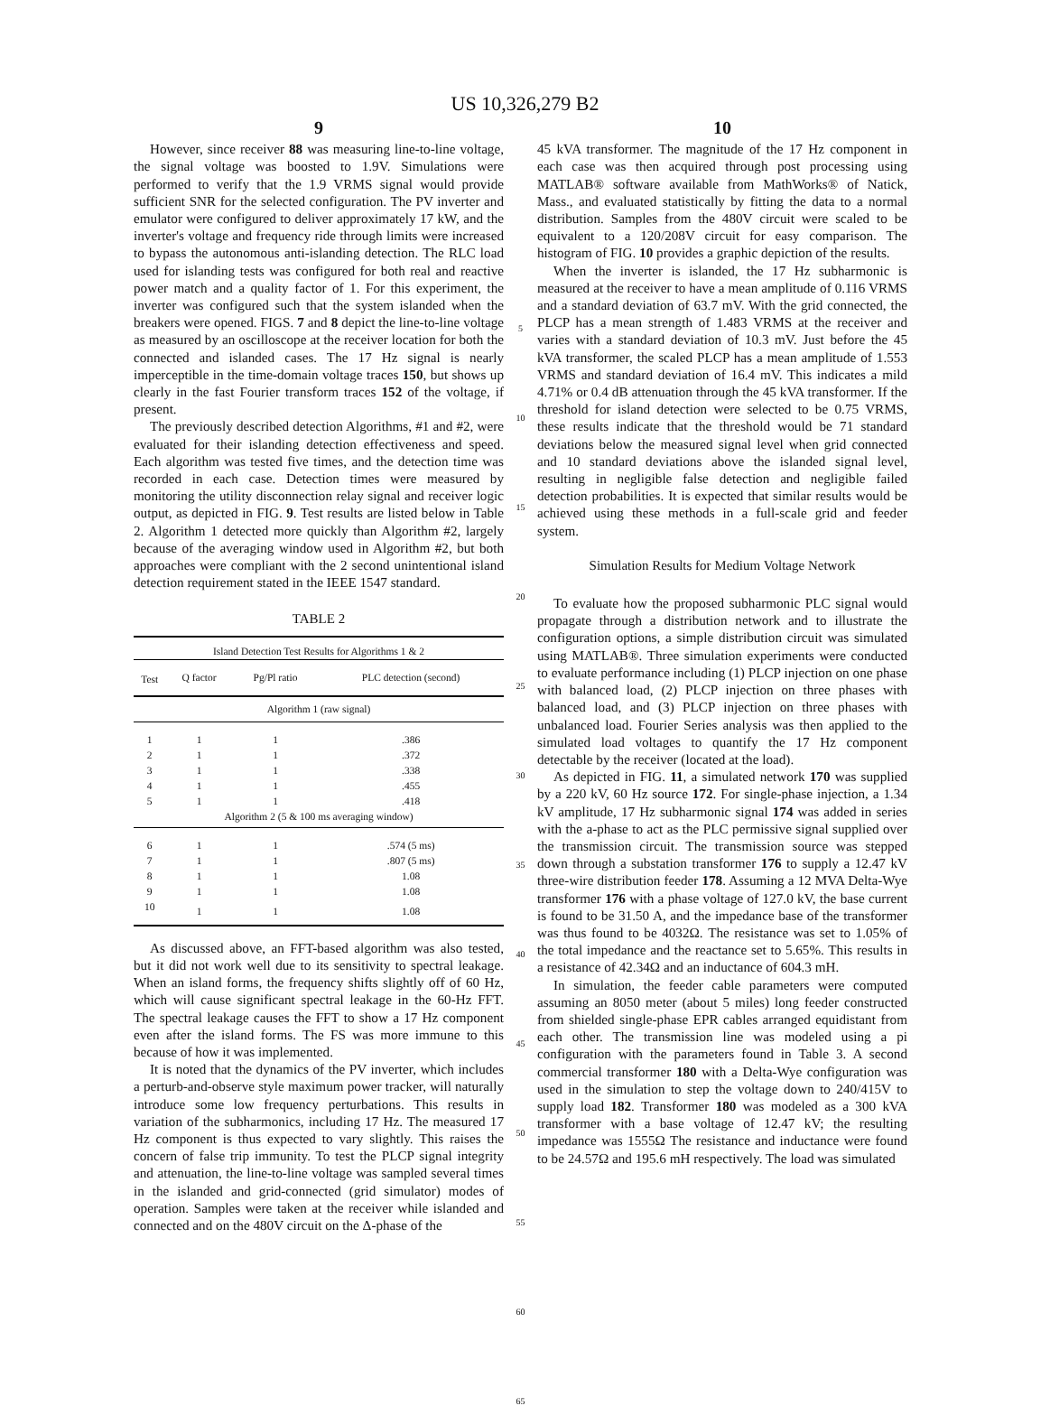US 10,326,279 B2
9
However, since receiver 88 was measuring line-to-line voltage, the signal voltage was boosted to 1.9V. Simulations were performed to verify that the 1.9 VRMS signal would provide sufficient SNR for the selected configuration. The PV inverter and emulator were configured to deliver approximately 17 kW, and the inverter's voltage and frequency ride through limits were increased to bypass the autonomous anti-islanding detection. The RLC load used for islanding tests was configured for both real and reactive power match and a quality factor of 1. For this experiment, the inverter was configured such that the system islanded when the breakers were opened. FIGS. 7 and 8 depict the line-to-line voltage as measured by an oscilloscope at the receiver location for both the connected and islanded cases. The 17 Hz signal is nearly imperceptible in the time-domain voltage traces 150, but shows up clearly in the fast Fourier transform traces 152 of the voltage, if present.
The previously described detection Algorithms, #1 and #2, were evaluated for their islanding detection effectiveness and speed. Each algorithm was tested five times, and the detection time was recorded in each case. Detection times were measured by monitoring the utility disconnection relay signal and receiver logic output, as depicted in FIG. 9. Test results are listed below in Table 2. Algorithm 1 detected more quickly than Algorithm #2, largely because of the averaging window used in Algorithm #2, but both approaches were compliant with the 2 second unintentional island detection requirement stated in the IEEE 1547 standard.
TABLE 2
| Island Detection Test Results for Algorithms 1 & 2 | | | |
| Test | Q factor | Pg/Pl ratio | PLC detection (second) |
| Algorithm 1 (raw signal) | | | |
| 1 | 1 | 1 | .386 |
| 2 | 1 | 1 | .372 |
| 3 | 1 | 1 | .338 |
| 4 | 1 | 1 | .455 |
| 5 | 1 | 1 | .418 |
| Algorithm 2 (5 & 100 ms averaging window) | | | |
| 6 | 1 | 1 | .574 (5 ms) |
| 7 | 1 | 1 | .807 (5 ms) |
| 8 | 1 | 1 | 1.08 |
| 9 | 1 | 1 | 1.08 |
| 10 | 1 | 1 | 1.08 |
As discussed above, an FFT-based algorithm was also tested, but it did not work well due to its sensitivity to spectral leakage. When an island forms, the frequency shifts slightly off of 60 Hz, which will cause significant spectral leakage in the 60-Hz FFT. The spectral leakage causes the FFT to show a 17 Hz component even after the island forms. The FS was more immune to this because of how it was implemented.
It is noted that the dynamics of the PV inverter, which includes a perturb-and-observe style maximum power tracker, will naturally introduce some low frequency perturbations. This results in variation of the subharmonics, including 17 Hz. The measured 17 Hz component is thus expected to vary slightly. This raises the concern of false trip immunity. To test the PLCP signal integrity and attenuation, the line-to-line voltage was sampled several times in the islanded and grid-connected (grid simulator) modes of operation. Samples were taken at the receiver while islanded and connected and on the 480V circuit on the Δ-phase of the
5
10
15
20
25
30
35
40
45
50
55
60
65
10
45 kVA transformer. The magnitude of the 17 Hz component in each case was then acquired through post processing using MATLAB® software available from MathWorks® of Natick, Mass., and evaluated statistically by fitting the data to a normal distribution. Samples from the 480V circuit were scaled to be equivalent to a 120/208V circuit for easy comparison. The histogram of FIG. 10 provides a graphic depiction of the results.
When the inverter is islanded, the 17 Hz subharmonic is measured at the receiver to have a mean amplitude of 0.116 VRMS and a standard deviation of 63.7 mV. With the grid connected, the PLCP has a mean strength of 1.483 VRMS at the receiver and varies with a standard deviation of 10.3 mV. Just before the 45 kVA transformer, the scaled PLCP has a mean amplitude of 1.553 VRMS and standard deviation of 16.4 mV. This indicates a mild 4.71% or 0.4 dB attenuation through the 45 kVA transformer. If the threshold for island detection were selected to be 0.75 VRMS, these results indicate that the threshold would be 71 standard deviations below the measured signal level when grid connected and 10 standard deviations above the islanded signal level, resulting in negligible false detection and negligible failed detection probabilities. It is expected that similar results would be achieved using these methods in a full-scale grid and feeder system.
Simulation Results for Medium Voltage Network
To evaluate how the proposed subharmonic PLC signal would propagate through a distribution network and to illustrate the configuration options, a simple distribution circuit was simulated using MATLAB®. Three simulation experiments were conducted to evaluate performance including (1) PLCP injection on one phase with balanced load, (2) PLCP injection on three phases with balanced load, and (3) PLCP injection on three phases with unbalanced load. Fourier Series analysis was then applied to the simulated load voltages to quantify the 17 Hz component detectable by the receiver (located at the load).
As depicted in FIG. 11, a simulated network 170 was supplied by a 220 kV, 60 Hz source 172. For single-phase injection, a 1.34 kV amplitude, 17 Hz subharmonic signal 174 was added in series with the a-phase to act as the PLC permissive signal supplied over the transmission circuit. The transmission source was stepped down through a substation transformer 176 to supply a 12.47 kV three-wire distribution feeder 178. Assuming a 12 MVA Delta-Wye transformer 176 with a phase voltage of 127.0 kV, the base current is found to be 31.50 A, and the impedance base of the transformer was thus found to be 4032Ω. The resistance was set to 1.05% of the total impedance and the reactance set to 5.65%. This results in a resistance of 42.34Ω and an inductance of 604.3 mH.
In simulation, the feeder cable parameters were computed assuming an 8050 meter (about 5 miles) long feeder constructed from shielded single-phase EPR cables arranged equidistant from each other. The transmission line was modeled using a pi configuration with the parameters found in Table 3. A second commercial transformer 180 with a Delta-Wye configuration was used in the simulation to step the voltage down to 240/415V to supply load 182. Transformer 180 was modeled as a 300 kVA transformer with a base voltage of 12.47 kV; the resulting impedance was 1555Ω The resistance and inductance were found to be 24.57Ω and 195.6 mH respectively. The load was simulated